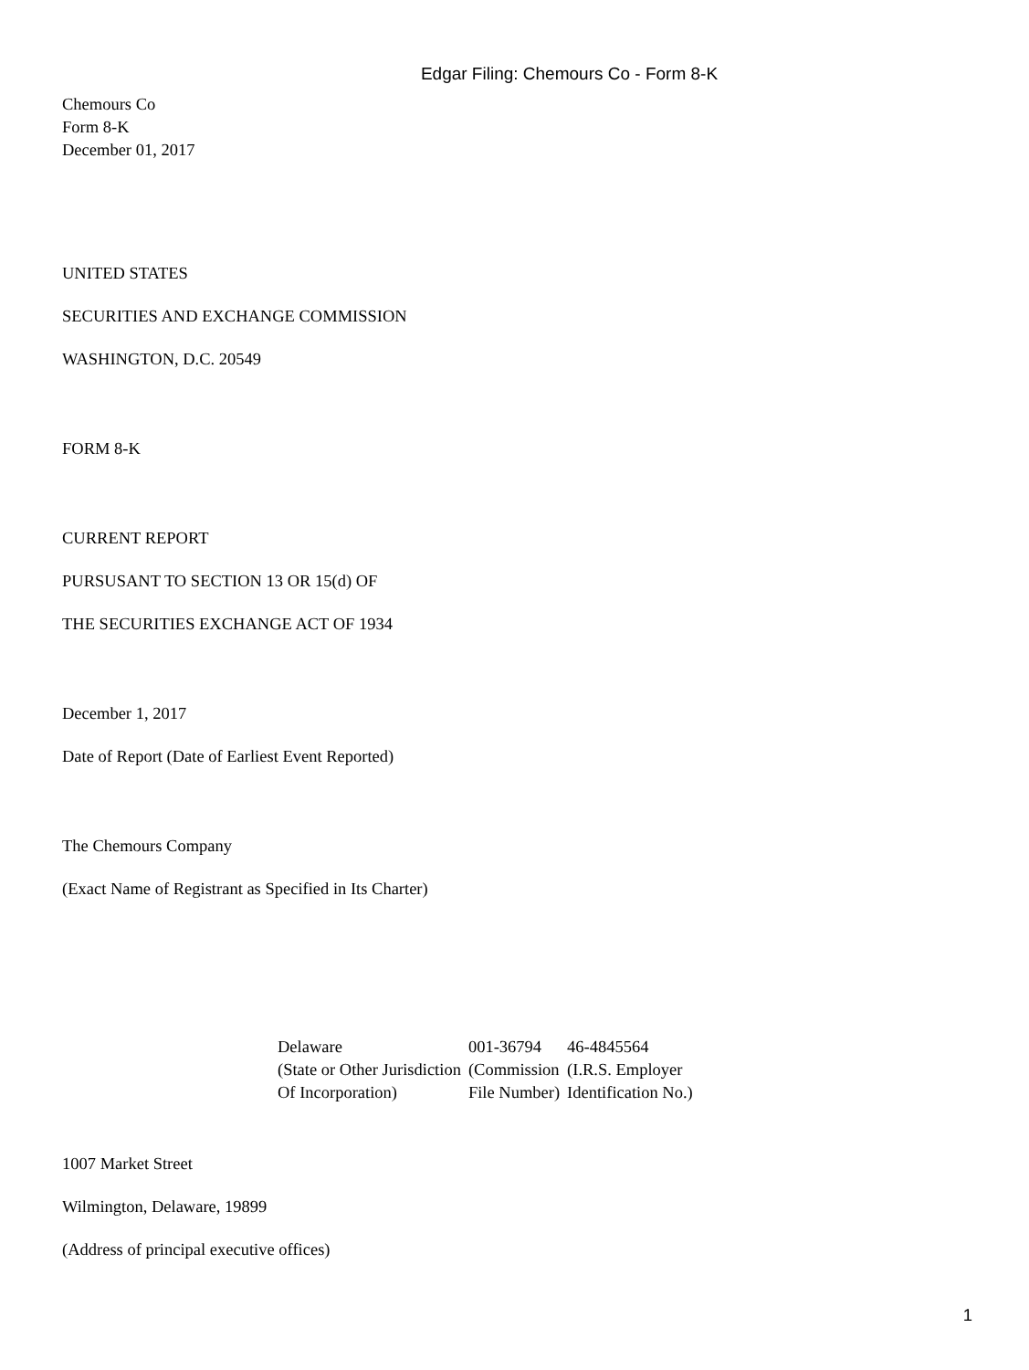Edgar Filing: Chemours Co - Form 8-K
Chemours Co
Form 8-K
December 01, 2017
UNITED STATES
SECURITIES AND EXCHANGE COMMISSION
WASHINGTON, D.C. 20549
FORM 8-K
CURRENT REPORT
PURSUSANT TO SECTION 13 OR 15(d) OF
THE SECURITIES EXCHANGE ACT OF 1934
December 1, 2017
Date of Report (Date of Earliest Event Reported)
The Chemours Company
(Exact Name of Registrant as Specified in Its Charter)
| Delaware | 001-36794 | 46-4845564 |
| (State or Other Jurisdiction | (Commission | (I.R.S. Employer |
| Of Incorporation) | File Number) | Identification No.) |
1007 Market Street
Wilmington, Delaware, 19899
(Address of principal executive offices)
1